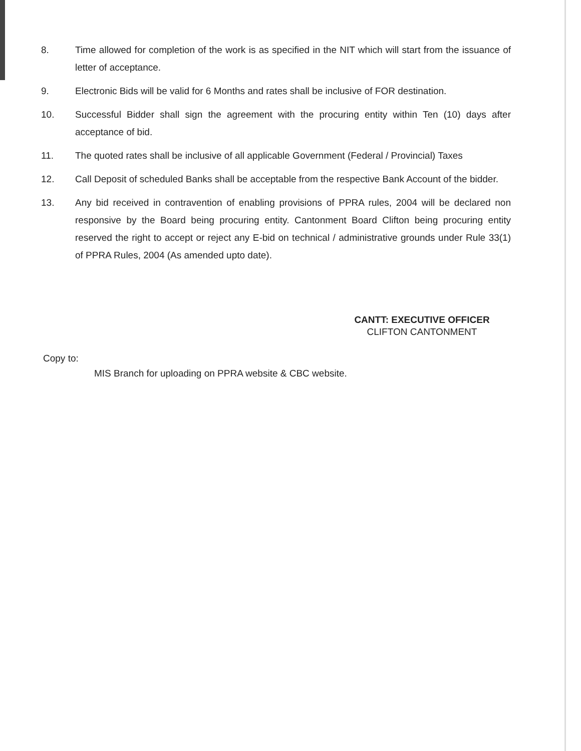8. Time allowed for completion of the work is as specified in the NIT which will start from the issuance of letter of acceptance.
9. Electronic Bids will be valid for 6 Months and rates shall be inclusive of FOR destination.
10. Successful Bidder shall sign the agreement with the procuring entity within Ten (10) days after acceptance of bid.
11. The quoted rates shall be inclusive of all applicable Government (Federal / Provincial) Taxes
12. Call Deposit of scheduled Banks shall be acceptable from the respective Bank Account of the bidder.
13. Any bid received in contravention of enabling provisions of PPRA rules, 2004 will be declared non responsive by the Board being procuring entity. Cantonment Board Clifton being procuring entity reserved the right to accept or reject any E-bid on technical / administrative grounds under Rule 33(1) of PPRA Rules, 2004 (As amended upto date).
CANTT: EXECUTIVE OFFICER
CLIFTON CANTONMENT
Copy to:
MIS Branch for uploading on PPRA website & CBC website.